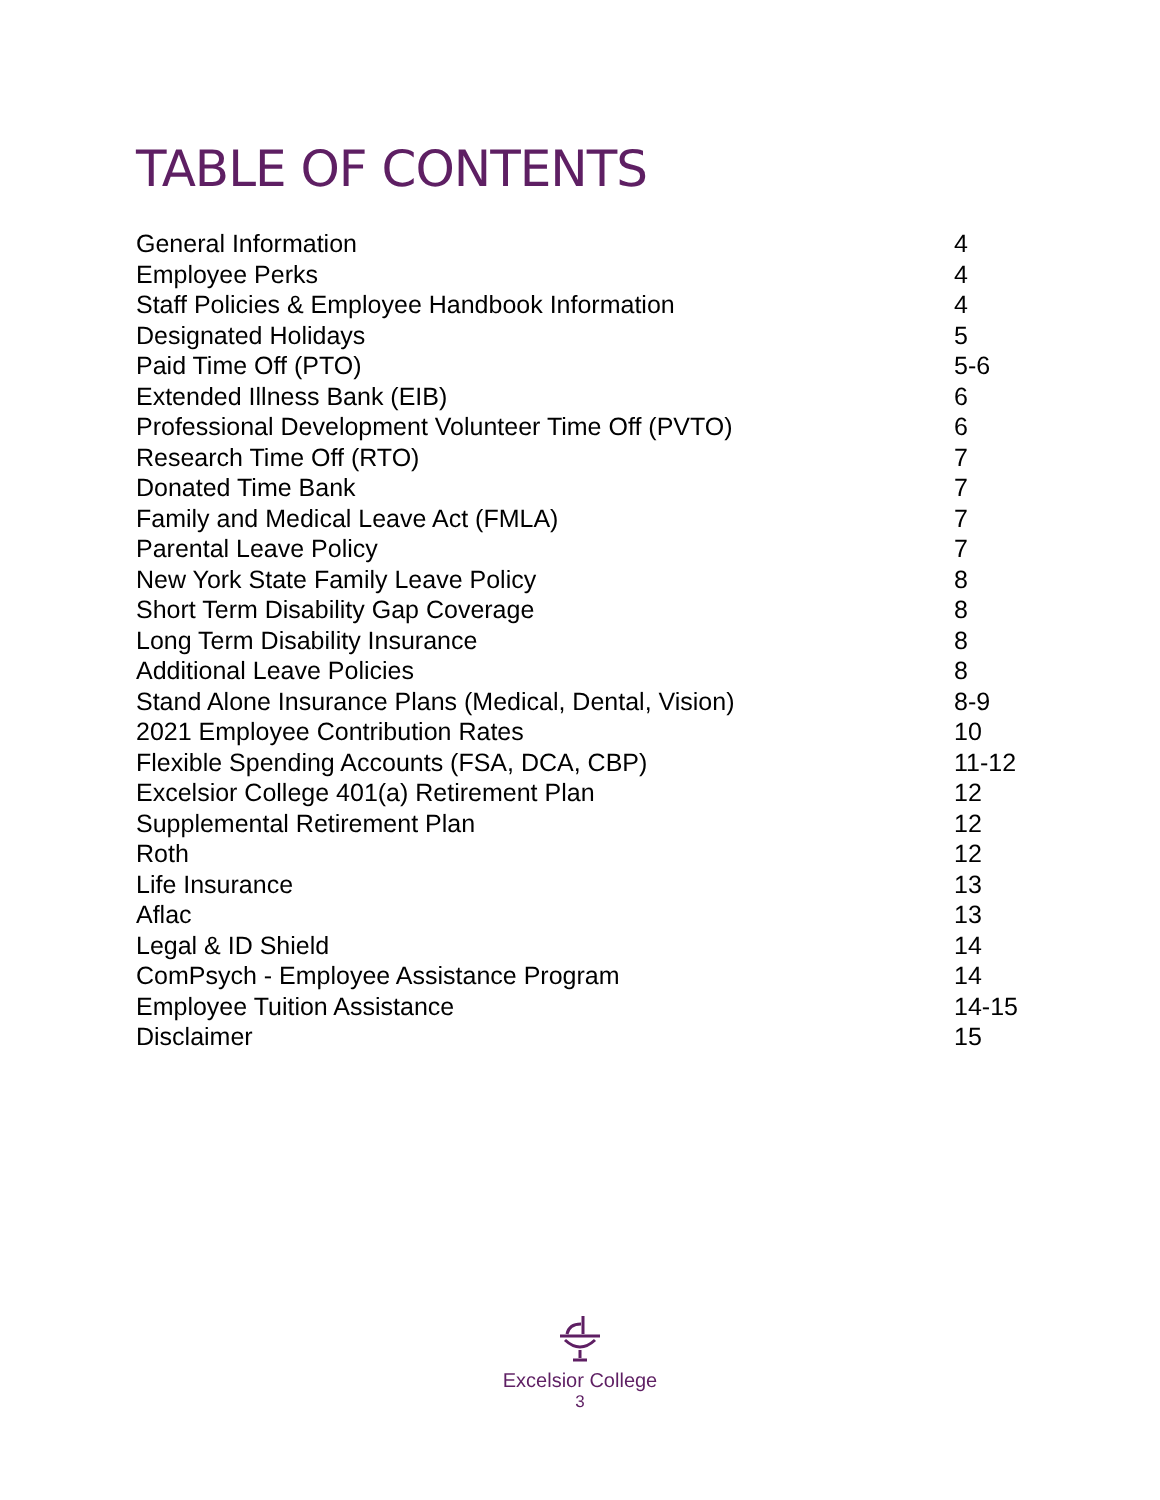TABLE OF CONTENTS
| General Information | 4 |
| Employee Perks | 4 |
| Staff Policies & Employee Handbook Information | 4 |
| Designated Holidays | 5 |
| Paid Time Off (PTO) | 5-6 |
| Extended Illness Bank (EIB) | 6 |
| Professional Development Volunteer Time Off (PVTO) | 6 |
| Research Time Off (RTO) | 7 |
| Donated Time Bank | 7 |
| Family and Medical Leave Act (FMLA) | 7 |
| Parental Leave Policy | 7 |
| New York State Family Leave Policy | 8 |
| Short Term Disability Gap Coverage | 8 |
| Long Term Disability Insurance | 8 |
| Additional Leave Policies | 8 |
| Stand Alone Insurance Plans (Medical, Dental, Vision) | 8-9 |
| 2021 Employee Contribution Rates | 10 |
| Flexible Spending Accounts (FSA, DCA, CBP) | 11-12 |
| Excelsior College 401(a) Retirement Plan | 12 |
| Supplemental Retirement Plan | 12 |
| Roth | 12 |
| Life Insurance | 13 |
| Aflac | 13 |
| Legal & ID Shield | 14 |
| ComPsych - Employee Assistance Program | 14 |
| Employee Tuition Assistance | 14-15 |
| Disclaimer | 15 |
Excelsior College
3